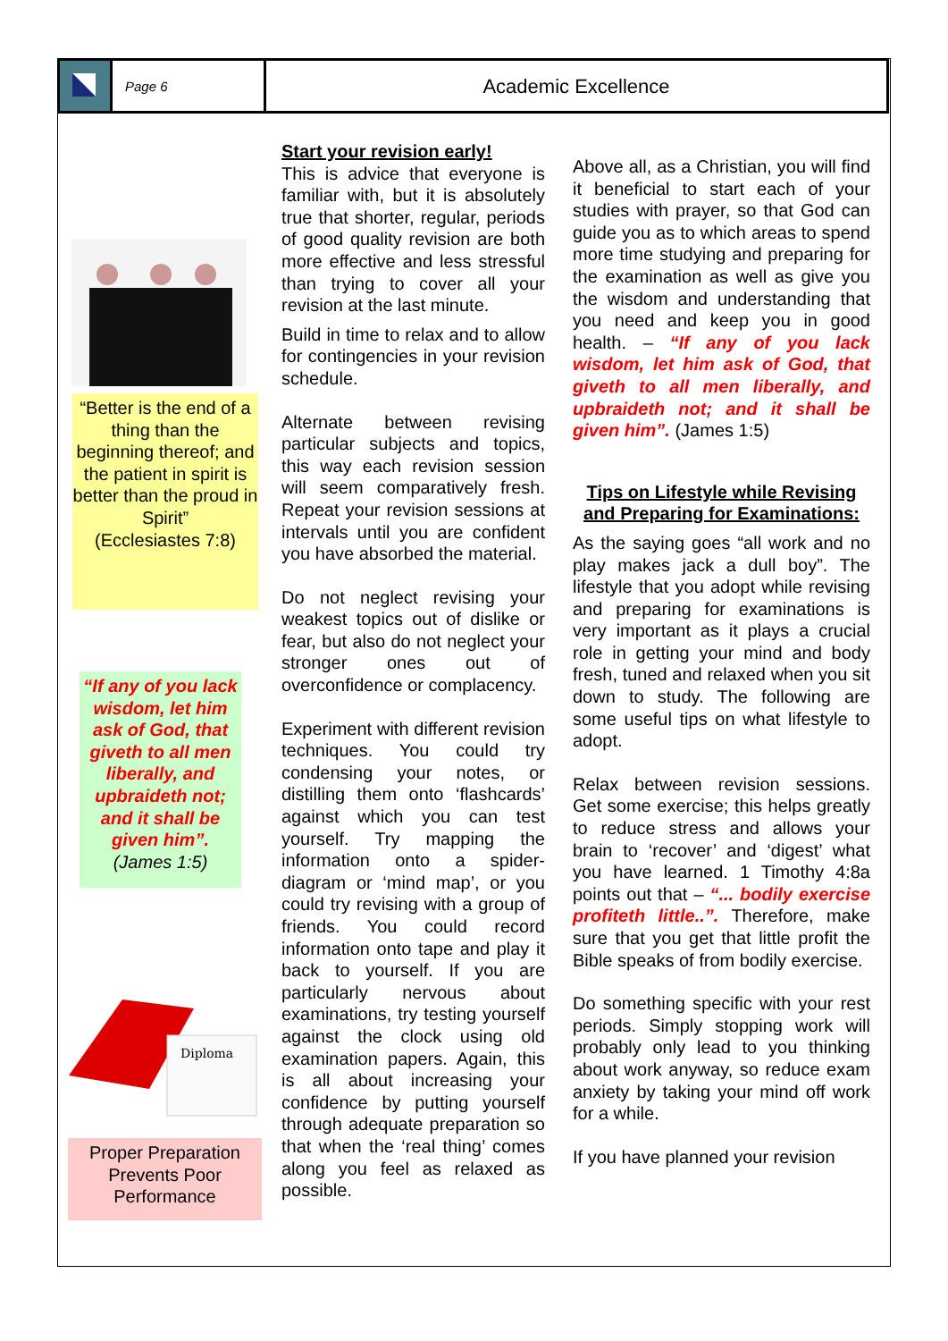Page 6
Academic Excellence
“Better is the end of a thing than the beginning thereof; and the patient in spirit is better than the proud in Spirit”
(Ecclesiastes 7:8)
“If any of you lack wisdom, let him ask of God, that giveth to all men liberally, and upbraideth not; and it shall be given him”.
(James 1:5)
Diploma
Proper Preparation Prevents Poor Performance
Start your revision early!
This is advice that everyone is familiar with, but it is absolutely true that shorter, regular, periods of good quality revision are both more effective and less stressful than trying to cover all your revision at the last minute.
Build in time to relax and to allow for contingencies in your revision schedule.
Alternate between revising particular subjects and topics, this way each revision session will seem comparatively fresh. Repeat your revision sessions at intervals until you are confident you have absorbed the material.
Do not neglect revising your weakest topics out of dislike or fear, but also do not neglect your stronger ones out of overconfidence or complacency.
Experiment with different revision techniques. You could try condensing your notes, or distilling them onto ‘flashcards’ against which you can test yourself. Try mapping the information onto a spider-diagram or ‘mind map’, or you could try revising with a group of friends. You could record information onto tape and play it back to yourself. If you are particularly nervous about examinations, try testing yourself against the clock using old examination papers. Again, this is all about increasing your confidence by putting yourself through adequate preparation so that when the ‘real thing’ comes along you feel as relaxed as possible.
Above all, as a Christian, you will find it beneficial to start each of your studies with prayer, so that God can guide you as to which areas to spend more time studying and preparing for the examination as well as give you the wisdom and understanding that you need and keep you in good health. – “If any of you lack wisdom, let him ask of God, that giveth to all men liberally, and upbraideth not; and it shall be given him”. (James 1:5)
Tips on Lifestyle while Revising and Preparing for Examinations:
As the saying goes “all work and no play makes jack a dull boy”. The lifestyle that you adopt while revising and preparing for examinations is very important as it plays a crucial role in getting your mind and body fresh, tuned and relaxed when you sit down to study. The following are some useful tips on what lifestyle to adopt.
Relax between revision sessions. Get some exercise; this helps greatly to reduce stress and allows your brain to ‘recover’ and ‘digest’ what you have learned. 1 Timothy 4:8a points out that – “... bodily exercise profiteth little..”. Therefore, make sure that you get that little profit the Bible speaks of from bodily exercise.
Do something specific with your rest periods. Simply stopping work will probably only lead to you thinking about work anyway, so reduce exam anxiety by taking your mind off work for a while.
If you have planned your revision